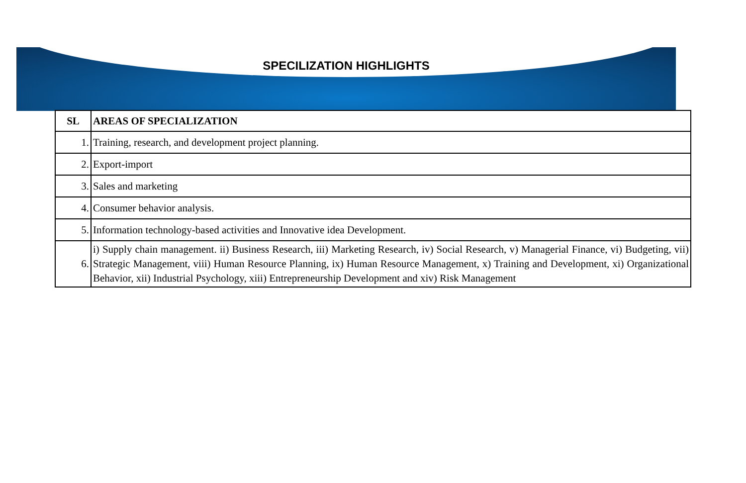SPECILIZATION HIGHLIGHTS
| SL | AREAS OF SPECIALIZATION |
| --- | --- |
| 1. | Training, research, and development project planning. |
| 2. | Export-import |
| 3. | Sales and marketing |
| 4. | Consumer behavior analysis. |
| 5. | Information technology-based activities and Innovative idea Development. |
| 6. | i) Supply chain management. ii) Business Research, iii) Marketing Research, iv) Social Research, v) Managerial Finance, vi) Budgeting, vii) Strategic Management, viii) Human Resource Planning, ix) Human Resource Management, x) Training and Development, xi) Organizational Behavior, xii) Industrial Psychology, xiii) Entrepreneurship Development and xiv) Risk Management |